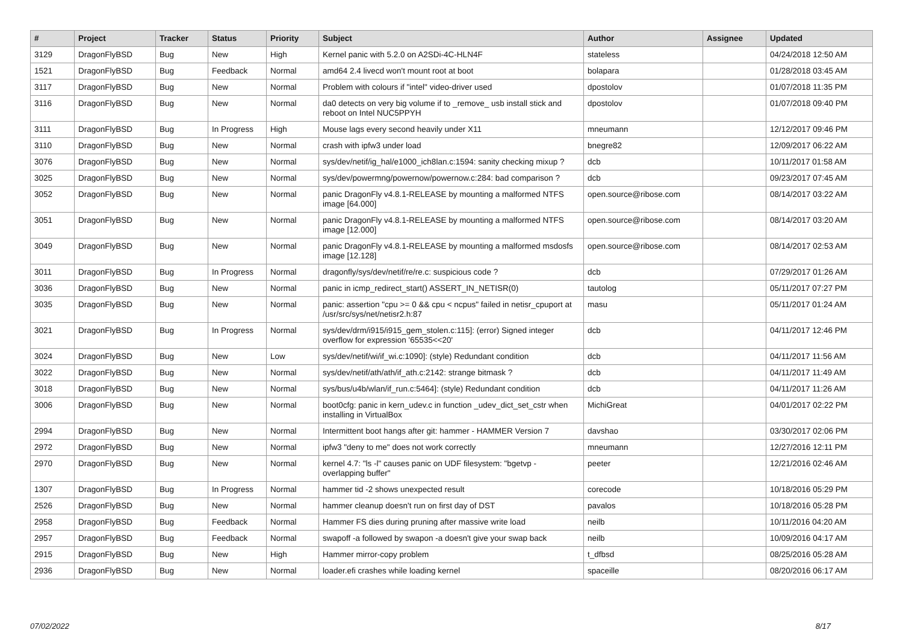| # | Project | Tracker | Status | Priority | Subject | Author | Assignee | Updated |
| --- | --- | --- | --- | --- | --- | --- | --- | --- |
| 3129 | DragonFlyBSD | Bug | New | High | Kernel panic with 5.2.0 on A2SDi-4C-HLN4F | stateless | | 04/24/2018 12:50 AM |
| 1521 | DragonFlyBSD | Bug | Feedback | Normal | amd64 2.4 livecd won't mount root at boot | bolapara | | 01/28/2018 03:45 AM |
| 3117 | DragonFlyBSD | Bug | New | Normal | Problem with colours if "intel" video-driver used | dpostolov | | 01/07/2018 11:35 PM |
| 3116 | DragonFlyBSD | Bug | New | Normal | da0 detects on very big volume if to _remove_ usb install stick and reboot on Intel NUC5PPYH | dpostolov | | 01/07/2018 09:40 PM |
| 3111 | DragonFlyBSD | Bug | In Progress | High | Mouse lags every second heavily under X11 | mneumann | | 12/12/2017 09:46 PM |
| 3110 | DragonFlyBSD | Bug | New | Normal | crash with ipfw3 under load | bnegre82 | | 12/09/2017 06:22 AM |
| 3076 | DragonFlyBSD | Bug | New | Normal | sys/dev/netif/ig_hal/e1000_ich8lan.c:1594: sanity checking mixup ? | dcb | | 10/11/2017 01:58 AM |
| 3025 | DragonFlyBSD | Bug | New | Normal | sys/dev/powermng/powernow/powernow.c:284: bad comparison ? | dcb | | 09/23/2017 07:45 AM |
| 3052 | DragonFlyBSD | Bug | New | Normal | panic DragonFly v4.8.1-RELEASE by mounting a malformed NTFS image [64.000] | open.source@ribose.com | | 08/14/2017 03:22 AM |
| 3051 | DragonFlyBSD | Bug | New | Normal | panic DragonFly v4.8.1-RELEASE by mounting a malformed NTFS image [12.000] | open.source@ribose.com | | 08/14/2017 03:20 AM |
| 3049 | DragonFlyBSD | Bug | New | Normal | panic DragonFly v4.8.1-RELEASE by mounting a malformed msdosfs image [12.128] | open.source@ribose.com | | 08/14/2017 02:53 AM |
| 3011 | DragonFlyBSD | Bug | In Progress | Normal | dragonfly/sys/dev/netif/re/re.c: suspicious code ? | dcb | | 07/29/2017 01:26 AM |
| 3036 | DragonFlyBSD | Bug | New | Normal | panic in icmp_redirect_start() ASSERT_IN_NETISR(0) | tautolog | | 05/11/2017 07:27 PM |
| 3035 | DragonFlyBSD | Bug | New | Normal | panic: assertion "cpu >= 0 && cpu < ncpus" failed in netisr_cpuport at /usr/src/sys/net/netisr2.h:87 | masu | | 05/11/2017 01:24 AM |
| 3021 | DragonFlyBSD | Bug | In Progress | Normal | sys/dev/drm/i915/i915_gem_stolen.c:115]: (error) Signed integer overflow for expression '65535<<20' | dcb | | 04/11/2017 12:46 PM |
| 3024 | DragonFlyBSD | Bug | New | Low | sys/dev/netif/wi/if_wi.c:1090]: (style) Redundant condition | dcb | | 04/11/2017 11:56 AM |
| 3022 | DragonFlyBSD | Bug | New | Normal | sys/dev/netif/ath/ath/if_ath.c:2142: strange bitmask ? | dcb | | 04/11/2017 11:49 AM |
| 3018 | DragonFlyBSD | Bug | New | Normal | sys/bus/u4b/wlan/if_run.c:5464]: (style) Redundant condition | dcb | | 04/11/2017 11:26 AM |
| 3006 | DragonFlyBSD | Bug | New | Normal | boot0cfg: panic in kern_udev.c in function _udev_dict_set_cstr when installing in VirtualBox | MichiGreat | | 04/01/2017 02:22 PM |
| 2994 | DragonFlyBSD | Bug | New | Normal | Intermittent boot hangs after git: hammer - HAMMER Version 7 | davshao | | 03/30/2017 02:06 PM |
| 2972 | DragonFlyBSD | Bug | New | Normal | ipfw3 "deny to me" does not work correctly | mneumann | | 12/27/2016 12:11 PM |
| 2970 | DragonFlyBSD | Bug | New | Normal | kernel 4.7: "ls -l" causes panic on UDF filesystem: "bgetvp - overlapping buffer" | peeter | | 12/21/2016 02:46 AM |
| 1307 | DragonFlyBSD | Bug | In Progress | Normal | hammer tid -2 shows unexpected result | corecode | | 10/18/2016 05:29 PM |
| 2526 | DragonFlyBSD | Bug | New | Normal | hammer cleanup doesn't run on first day of DST | pavalos | | 10/18/2016 05:28 PM |
| 2958 | DragonFlyBSD | Bug | Feedback | Normal | Hammer FS dies during pruning after massive write load | neilb | | 10/11/2016 04:20 AM |
| 2957 | DragonFlyBSD | Bug | Feedback | Normal | swapoff -a followed by swapon -a doesn't give your swap back | neilb | | 10/09/2016 04:17 AM |
| 2915 | DragonFlyBSD | Bug | New | High | Hammer mirror-copy problem | t_dfbsd | | 08/25/2016 05:28 AM |
| 2936 | DragonFlyBSD | Bug | New | Normal | loader.efi crashes while loading kernel | spaceille | | 08/20/2016 06:17 AM |
07/02/2022 8/17